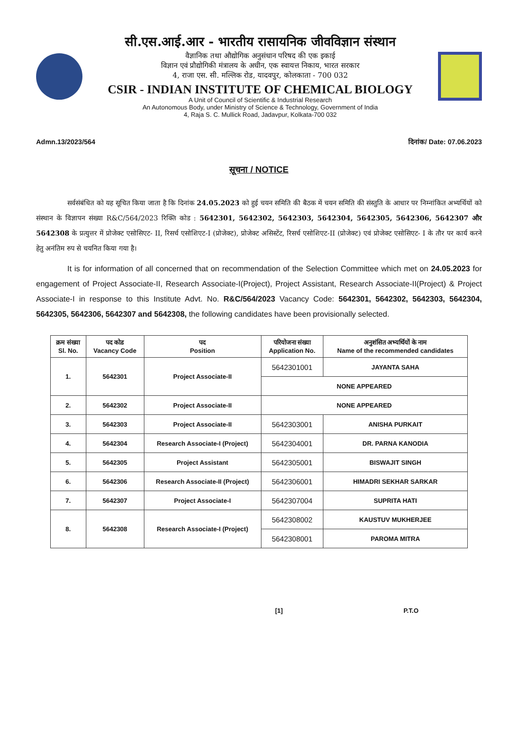सी.एस.आई.आर - भारतीय रासायनिक जीवविज्ञान संस्थान
वैज्ञानिक तथा औद्योगिक अनुसंधान परिषद की एक इकाई
विज्ञान एवं प्रौद्योगिकी मंत्रालय के अधीन, एक स्वायत्त निकाय, भारत सरकार
4, राजा एस. सी. मल्लिक रोड, यादवपुर, कोलकाता - 700 032
CSIR - INDIAN INSTITUTE OF CHEMICAL BIOLOGY
A Unit of Council of Scientific & Industrial Research
An Autonomous Body, under Ministry of Science & Technology, Government of India
4, Raja S. C. Mullick Road, Jadavpur, Kolkata-700 032
Admn.13/2023/564 दिनांक/ Date: 07.06.2023
सूचना / NOTICE
सर्वसंबंधित को यह सूचित किया जाता है कि दिनांक 24.05.2023 को हुई चयन समिति की बैठक में चयन समिति की संस्तुति के आधार पर निम्नांकित अभ्यर्थियों को संस्थान के विज्ञापन संख्या R&C/564/2023 रिक्ति कोड : 5642301, 5642302, 5642303, 5642304, 5642305, 5642306, 5642307 और 5642308 के प्रत्युत्तर में प्रोजेक्ट एसोसिएट- II, रिसर्च एसोशिएट-I (प्रोजेक्ट), प्रोजेक्ट असिस्टेंट, रिसर्च एसोशिएट-II (प्रोजेक्ट) एवं प्रोजेक्ट एसोसिएट- I के तौर पर कार्य करने हेतु अनंतिम रुप से चयनित किया गया है।
It is for information of all concerned that on recommendation of the Selection Committee which met on 24.05.2023 for engagement of Project Associate-II, Research Associate-I(Project), Project Assistant, Research Associate-II(Project) & Project Associate-I in response to this Institute Advt. No. R&C/564/2023 Vacancy Code: 5642301, 5642302, 5642303, 5642304, 5642305, 5642306, 5642307 and 5642308, the following candidates have been provisionally selected.
| क्रम संख्या Sl. No. | पद कोड Vacancy Code | पद Position | परियोजना संख्या Application No. | अनुशंसित अभ्यर्थियों के नाम Name of the recommended candidates |
| --- | --- | --- | --- | --- |
| 1. | 5642301 | Project Associate-II | 5642301001 | JAYANTA SAHA |
| | | | NONE APPEARED | |
| 2. | 5642302 | Project Associate-II | NONE APPEARED | |
| 3. | 5642303 | Project Associate-II | 5642303001 | ANISHA PURKAIT |
| 4. | 5642304 | Research Associate-I (Project) | 5642304001 | DR. PARNA KANODIA |
| 5. | 5642305 | Project Assistant | 5642305001 | BISWAJIT SINGH |
| 6. | 5642306 | Research Associate-II (Project) | 5642306001 | HIMADRI SEKHAR SARKAR |
| 7. | 5642307 | Project Associate-I | 5642307004 | SUPRITA HATI |
| 8. | 5642308 | Research Associate-I (Project) | 5642308002 | KAUSTUV MUKHERJEE |
| | | | 5642308001 | PAROMA MITRA |
[1] P.T.O